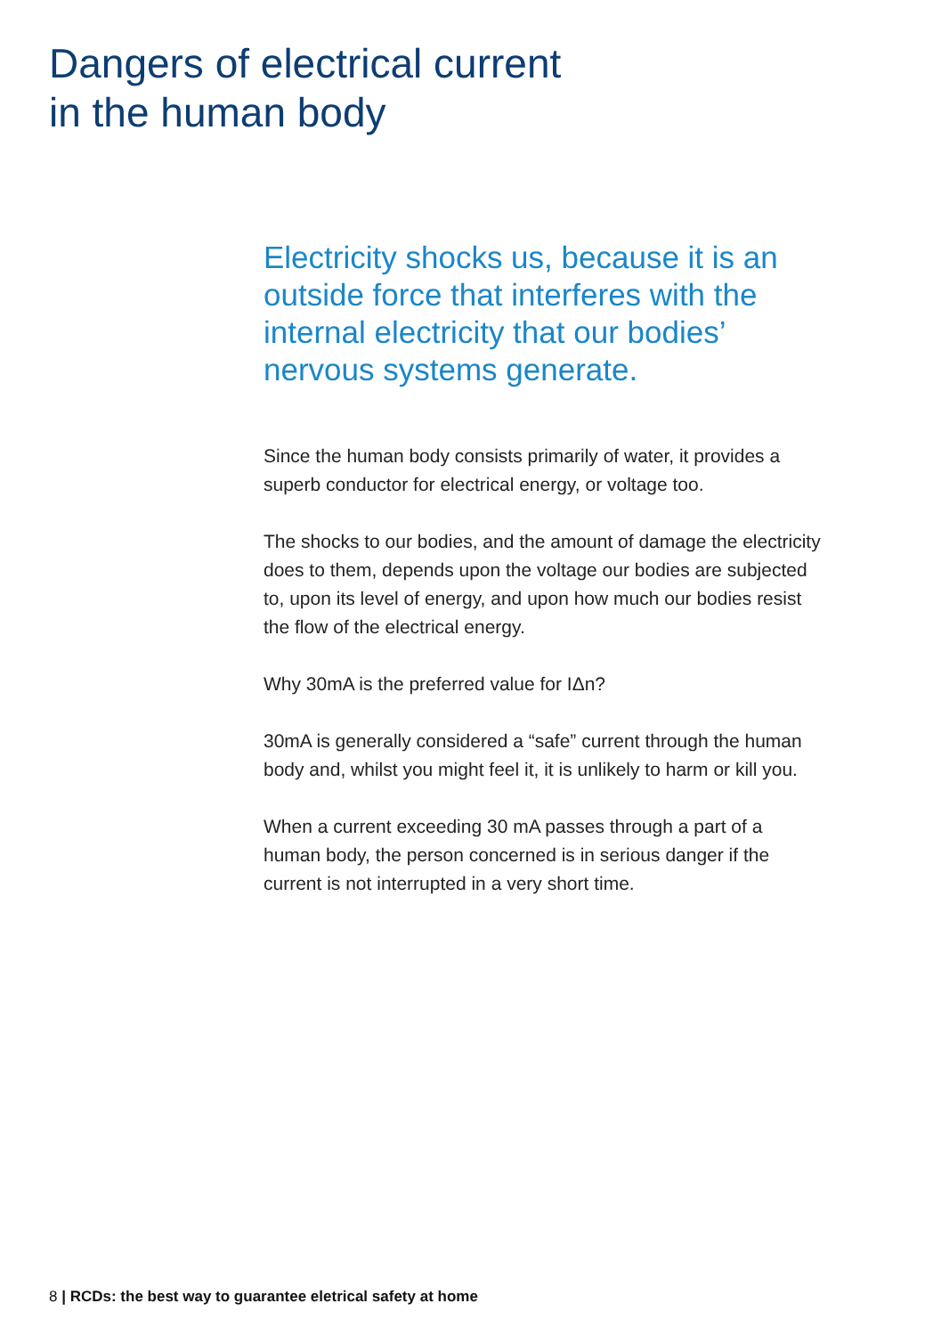Dangers of electrical current
in the human body
Electricity shocks us, because it is an outside force that interferes with the internal electricity that our bodies’ nervous systems generate.
Since the human body consists primarily of water, it provides a superb conductor for electrical energy, or voltage too.
The shocks to our bodies, and the amount of damage the electricity does to them, depends upon the voltage our bodies are subjected to, upon its level of energy, and upon how much our bodies resist the flow of the electrical energy.
Why 30mA is the preferred value for IΔn?
30mA is generally considered a “safe” current through the human body and, whilst you might feel it, it is unlikely to harm or kill you.
When a current exceeding 30 mA passes through a part of a human body, the person concerned is in serious danger if the current is not interrupted in a very short time.
8 | RCDs: the best way to guarantee eletrical safety at home